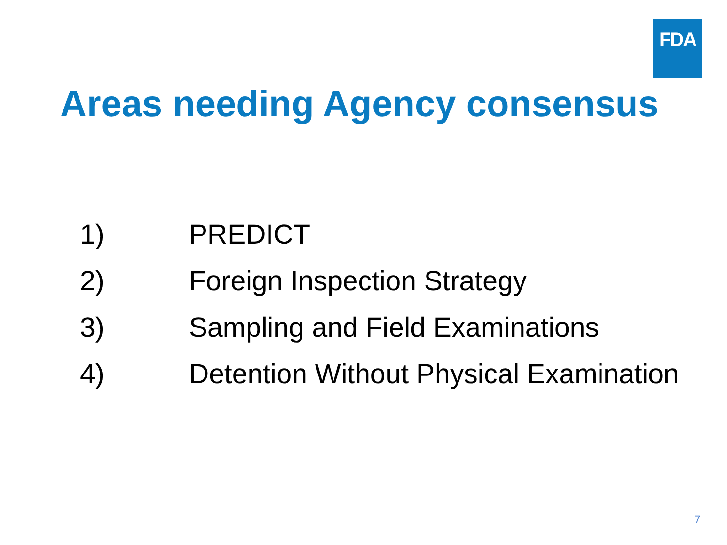FDA
Areas needing Agency consensus
1) PREDICT
2) Foreign Inspection Strategy
3) Sampling and Field Examinations
4) Detention Without Physical Examination
7